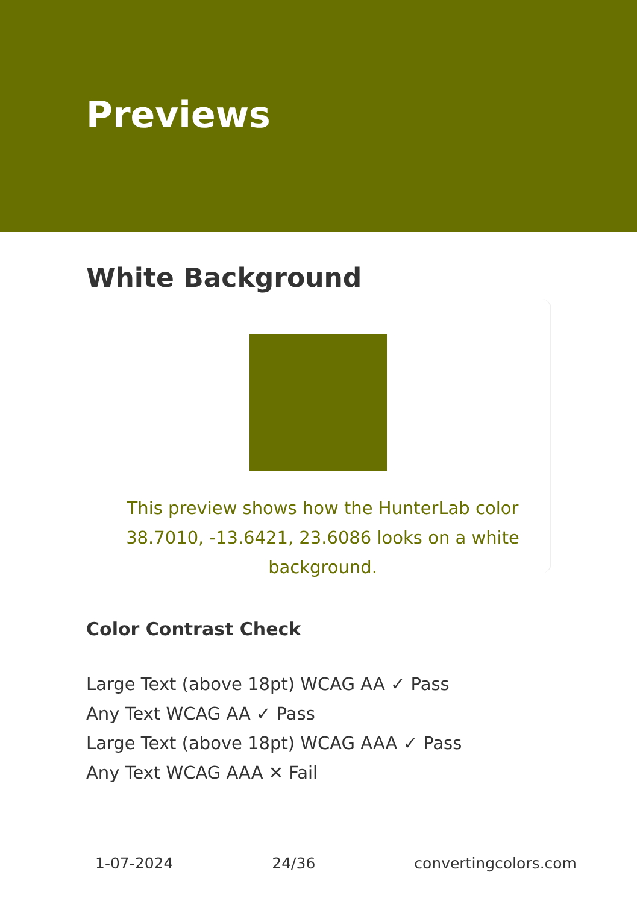Previews
White Background
This preview shows how the HunterLab color 38.7010, -13.6421, 23.6086 looks on a white background.
Color Contrast Check
Large Text (above 18pt) WCAG AA ✓ Pass
Any Text WCAG AA ✓ Pass
Large Text (above 18pt) WCAG AAA ✓ Pass
Any Text WCAG AAA ✕ Fail
1-07-2024 24/36 convertingcolors.com